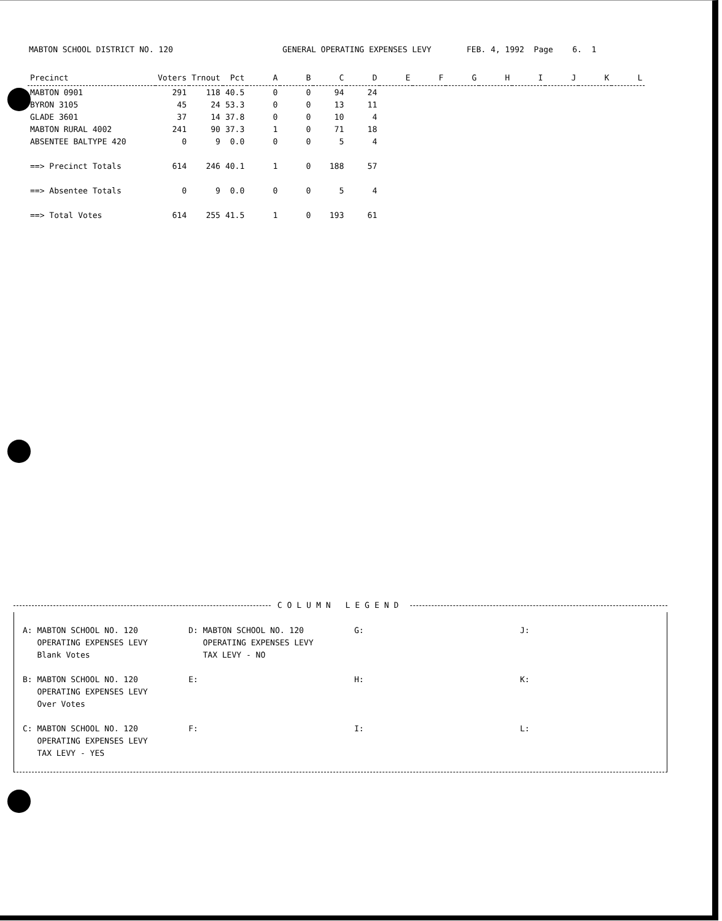MABTON SCHOOL DISTRICT NO. 120
GENERAL OPERATING EXPENSES LEVY
FEB. 4, 1992 Page 6. 1
| Precinct | Voters | Trnout | Pct | A | B | C | D | E | F | G | H | I | J | K | L |
| --- | --- | --- | --- | --- | --- | --- | --- | --- | --- | --- | --- | --- | --- | --- | --- |
| MABTON 0901 | 291 | 118 | 40.5 | 0 | 0 | 94 | 24 | | | | | | | | |
| BYRON 3105 | 45 | 24 | 53.3 | 0 | 0 | 13 | 11 | | | | | | | | |
| GLADE 3601 | 37 | 14 | 37.8 | 0 | 0 | 10 | 4 | | | | | | | | |
| MABTON RURAL 4002 | 241 | 90 | 37.3 | 1 | 0 | 71 | 18 | | | | | | | | |
| ABSENTEE BALTYPE 420 | 0 | 9 | 0.0 | 0 | 0 | 5 | 4 | | | | | | | | |
| ==> Precinct Totals | 614 | 246 | 40.1 | 1 | 0 | 188 | 57 | | | | | | | | |
| ==> Absentee Totals | 0 | 9 | 0.0 | 0 | 0 | 5 | 4 | | | | | | | | |
| ==> Total Votes | 614 | 255 | 41.5 | 1 | 0 | 193 | 61 | | | | | | | | |
COLUMN LEGEND
A: MABTON SCHOOL NO. 120 OPERATING EXPENSES LEVY Blank Votes
D: MABTON SCHOOL NO. 120 OPERATING EXPENSES LEVY TAX LEVY - NO
G:
J:
B: MABTON SCHOOL NO. 120 OPERATING EXPENSES LEVY Over Votes
E:
H:
K:
C: MABTON SCHOOL NO. 120 OPERATING EXPENSES LEVY TAX LEVY - YES
F:
I:
L: